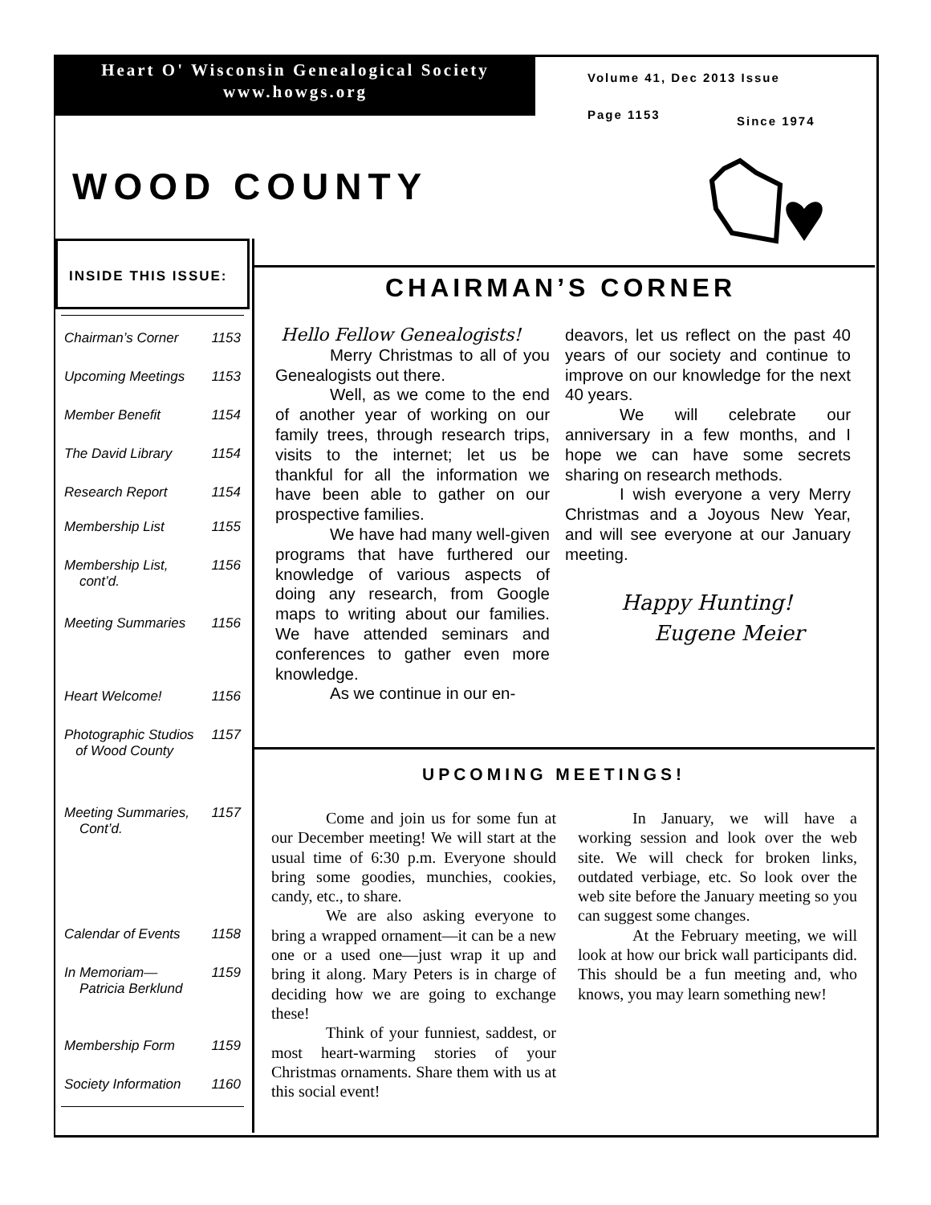Heart O' Wisconsin Genealogical Society
www.howgs.org
Volume 41, Dec 2013 Issue
Page 1153 Since 1974
WOOD COUNTY
INSIDE THIS ISSUE:
| Chairman’s Corner | 1153 |
| Upcoming Meetings | 1153 |
| Member Benefit | 1154 |
| The David Library | 1154 |
| Research Report | 1154 |
| Membership List | 1155 |
| Membership List, cont’d. | 1156 |
| Meeting Summaries | 1156 |
| Heart Welcome! | 1156 |
| Photographic Studios of Wood County | 1157 |
| Meeting Summaries, Cont’d. | 1157 |
| Calendar of Events | 1158 |
| In Memoriam— Patricia Berklund | 1159 |
| Membership Form | 1159 |
| Society Information | 1160 |
CHAIRMAN’S CORNER
Hello Fellow Genealogists!
Merry Christmas to all of you Genealogists out there.
Well, as we come to the end of another year of working on our family trees, through research trips, visits to the internet; let us be thankful for all the information we have been able to gather on our prospective families.
We have had many well-given programs that have furthered our knowledge of various aspects of doing any research, from Google maps to writing about our families. We have attended seminars and conferences to gather even more knowledge.
As we continue in our en-
deavors, let us reflect on the past 40 years of our society and continue to improve on our knowledge for the next 40 years.
We will celebrate our anniversary in a few months, and I hope we can have some secrets sharing on research methods.
I wish everyone a very Merry Christmas and a Joyous New Year, and will see everyone at our January meeting.
Happy Hunting!
Eugene Meier
UPCOMING MEETINGS!
Come and join us for some fun at our December meeting! We will start at the usual time of 6:30 p.m. Everyone should bring some goodies, munchies, cookies, candy, etc., to share.
We are also asking everyone to bring a wrapped ornament—it can be a new one or a used one—just wrap it up and bring it along. Mary Peters is in charge of deciding how we are going to exchange these!
Think of your funniest, saddest, or most heart-warming stories of your Christmas ornaments. Share them with us at this social event!
In January, we will have a working session and look over the web site. We will check for broken links, outdated verbiage, etc. So look over the web site before the January meeting so you can suggest some changes.
At the February meeting, we will look at how our brick wall participants did. This should be a fun meeting and, who knows, you may learn something new!